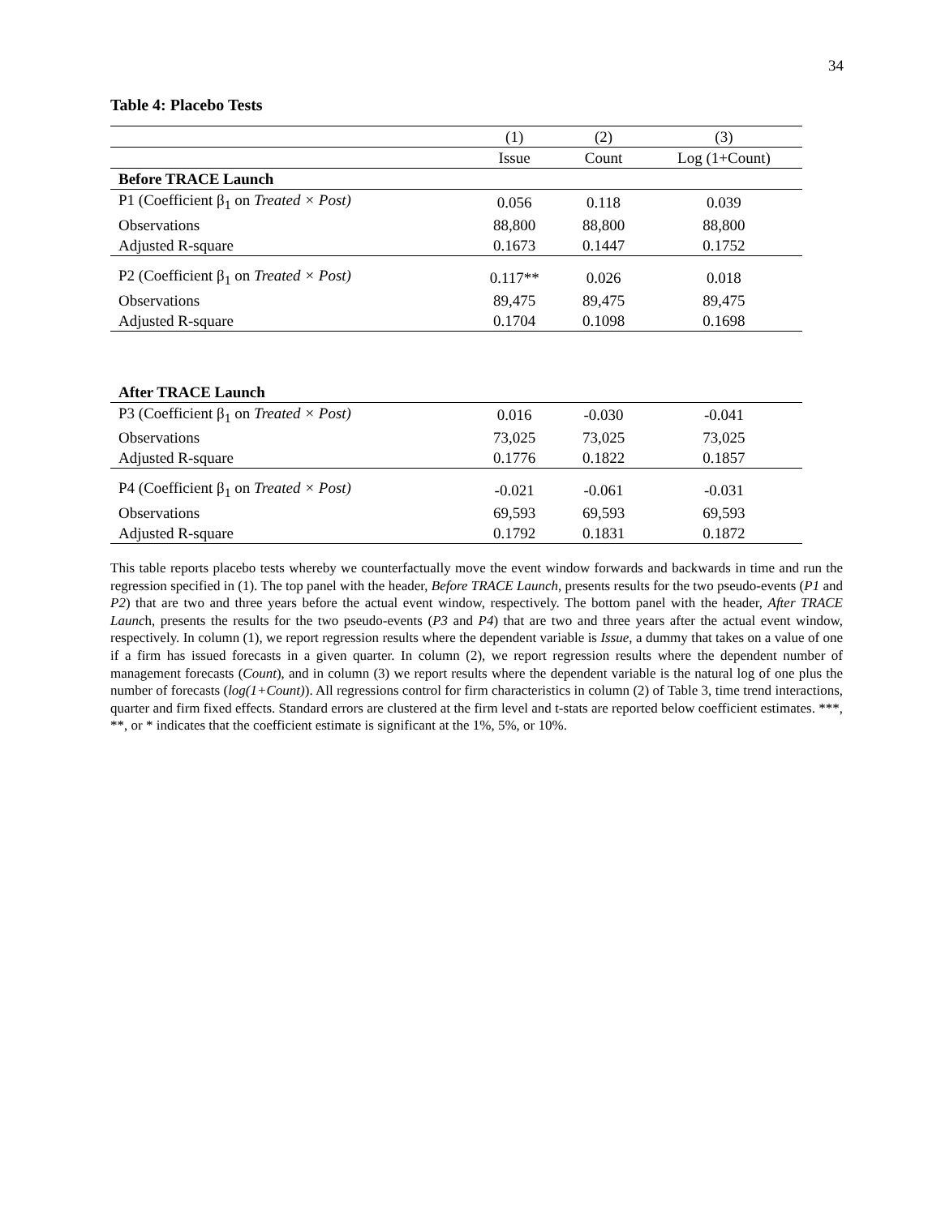34
Table 4: Placebo Tests
| | (1) | (2) | (3) |
| --- | --- | --- | --- |
| | Issue | Count | Log (1+Count) |
| Before TRACE Launch | | | |
| P1 (Coefficient β<sub>1</sub> on Treated × Post) | 0.056 | 0.118 | 0.039 |
| Observations | 88,800 | 88,800 | 88,800 |
| Adjusted R-square | 0.1673 | 0.1447 | 0.1752 |
| P2 (Coefficient β<sub>1</sub> on Treated × Post) | 0.117** | 0.026 | 0.018 |
| Observations | 89,475 | 89,475 | 89,475 |
| Adjusted R-square | 0.1704 | 0.1098 | 0.1698 |
| After TRACE Launch | | | |
| P3 (Coefficient β<sub>1</sub> on Treated × Post) | 0.016 | -0.030 | -0.041 |
| Observations | 73,025 | 73,025 | 73,025 |
| Adjusted R-square | 0.1776 | 0.1822 | 0.1857 |
| P4 (Coefficient β<sub>1</sub> on Treated × Post) | -0.021 | -0.061 | -0.031 |
| Observations | 69,593 | 69,593 | 69,593 |
| Adjusted R-square | 0.1792 | 0.1831 | 0.1872 |
This table reports placebo tests whereby we counterfactually move the event window forwards and backwards in time and run the regression specified in (1). The top panel with the header, Before TRACE Launch, presents results for the two pseudo-events (P1 and P2) that are two and three years before the actual event window, respectively. The bottom panel with the header, After TRACE Launch, presents the results for the two pseudo-events (P3 and P4) that are two and three years after the actual event window, respectively. In column (1), we report regression results where the dependent variable is Issue, a dummy that takes on a value of one if a firm has issued forecasts in a given quarter. In column (2), we report regression results where the dependent number of management forecasts (Count), and in column (3) we report results where the dependent variable is the natural log of one plus the number of forecasts (log(1+Count)). All regressions control for firm characteristics in column (2) of Table 3, time trend interactions, quarter and firm fixed effects. Standard errors are clustered at the firm level and t-stats are reported below coefficient estimates. ***, **, or * indicates that the coefficient estimate is significant at the 1%, 5%, or 10%.